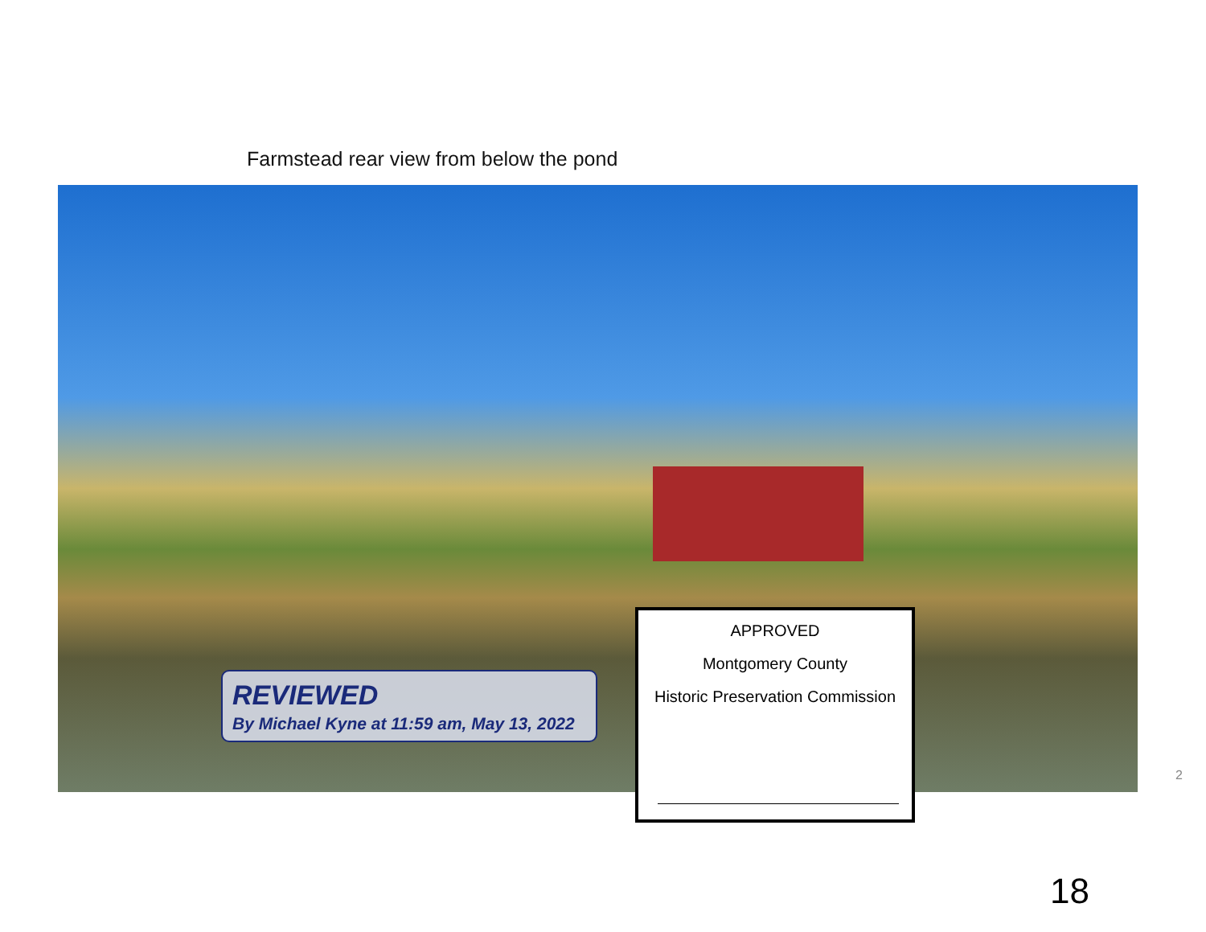Farmstead rear view from below the pond
REVIEWED
By Michael Kyne at 11:59 am, May 13, 2022
APPROVED
Montgomery County
Historic Preservation Commission
2
18